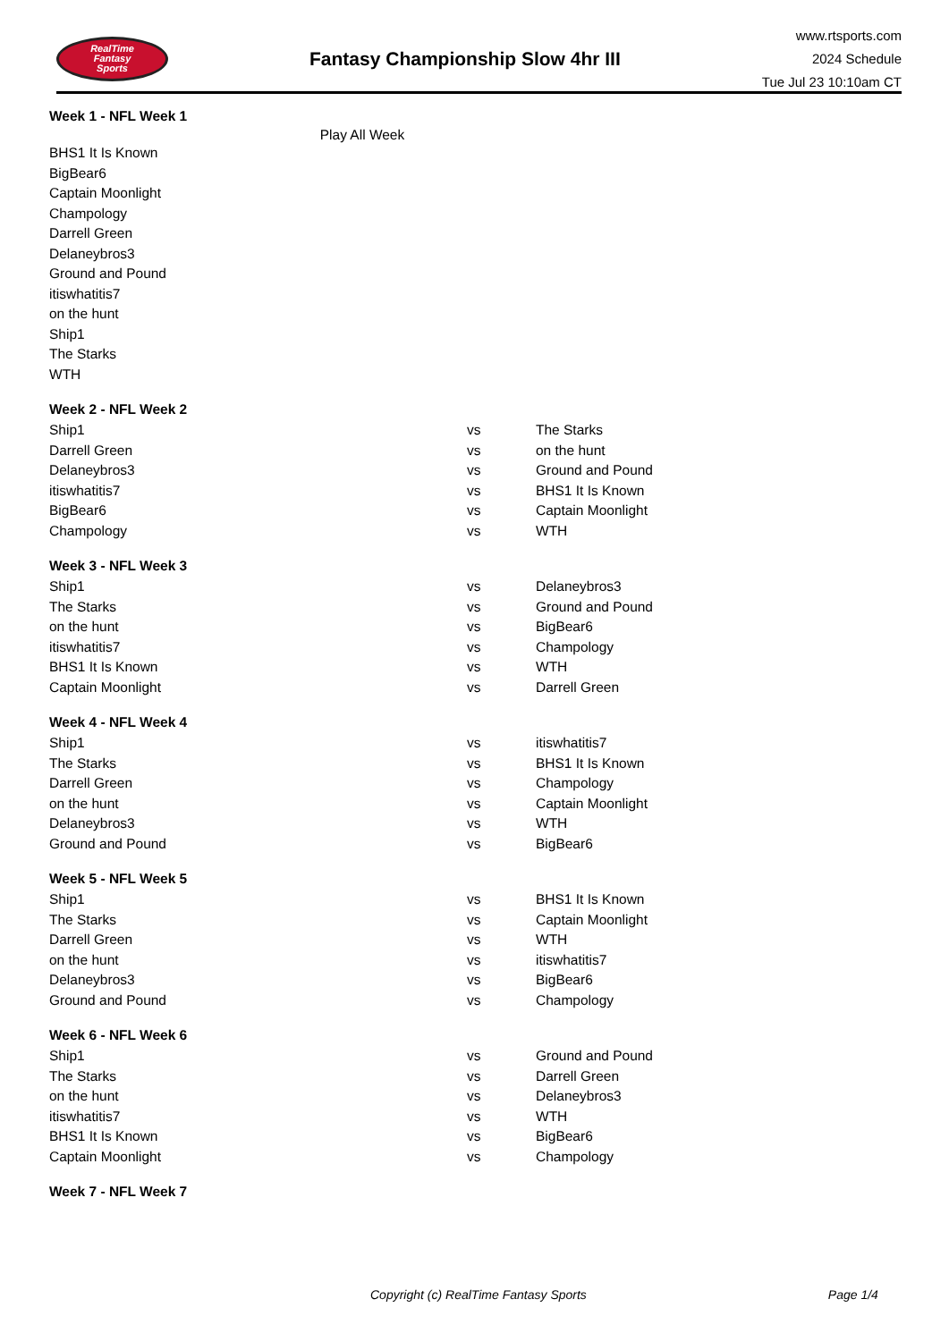RealTime
Fantasy
Sports
Fantasy Championship Slow 4hr III
www.rtsports.com
2024 Schedule
Tue Jul 23 10:10am CT
Week 1 - NFL Week 1
Play All Week
| BHS1 It Is Known |
| BigBear6 |
| Captain Moonlight |
| Champology |
| Darrell Green |
| Delaneybros3 |
| Ground and Pound |
| itiswhatitis7 |
| on the hunt |
| Ship1 |
| The Starks |
| WTH |
Week 2 - NFL Week 2
| Ship1 | vs | The Starks |
| Darrell Green | vs | on the hunt |
| Delaneybros3 | vs | Ground and Pound |
| itiswhatitis7 | vs | BHS1 It Is Known |
| BigBear6 | vs | Captain Moonlight |
| Champology | vs | WTH |
Week 3 - NFL Week 3
| Ship1 | vs | Delaneybros3 |
| The Starks | vs | Ground and Pound |
| on the hunt | vs | BigBear6 |
| itiswhatitis7 | vs | Champology |
| BHS1 It Is Known | vs | WTH |
| Captain Moonlight | vs | Darrell Green |
Week 4 - NFL Week 4
| Ship1 | vs | itiswhatitis7 |
| The Starks | vs | BHS1 It Is Known |
| Darrell Green | vs | Champology |
| on the hunt | vs | Captain Moonlight |
| Delaneybros3 | vs | WTH |
| Ground and Pound | vs | BigBear6 |
Week 5 - NFL Week 5
| Ship1 | vs | BHS1 It Is Known |
| The Starks | vs | Captain Moonlight |
| Darrell Green | vs | WTH |
| on the hunt | vs | itiswhatitis7 |
| Delaneybros3 | vs | BigBear6 |
| Ground and Pound | vs | Champology |
Week 6 - NFL Week 6
| Ship1 | vs | Ground and Pound |
| The Starks | vs | Darrell Green |
| on the hunt | vs | Delaneybros3 |
| itiswhatitis7 | vs | WTH |
| BHS1 It Is Known | vs | BigBear6 |
| Captain Moonlight | vs | Champology |
Week 7 - NFL Week 7
Copyright (c) RealTime Fantasy Sports Page 1/4